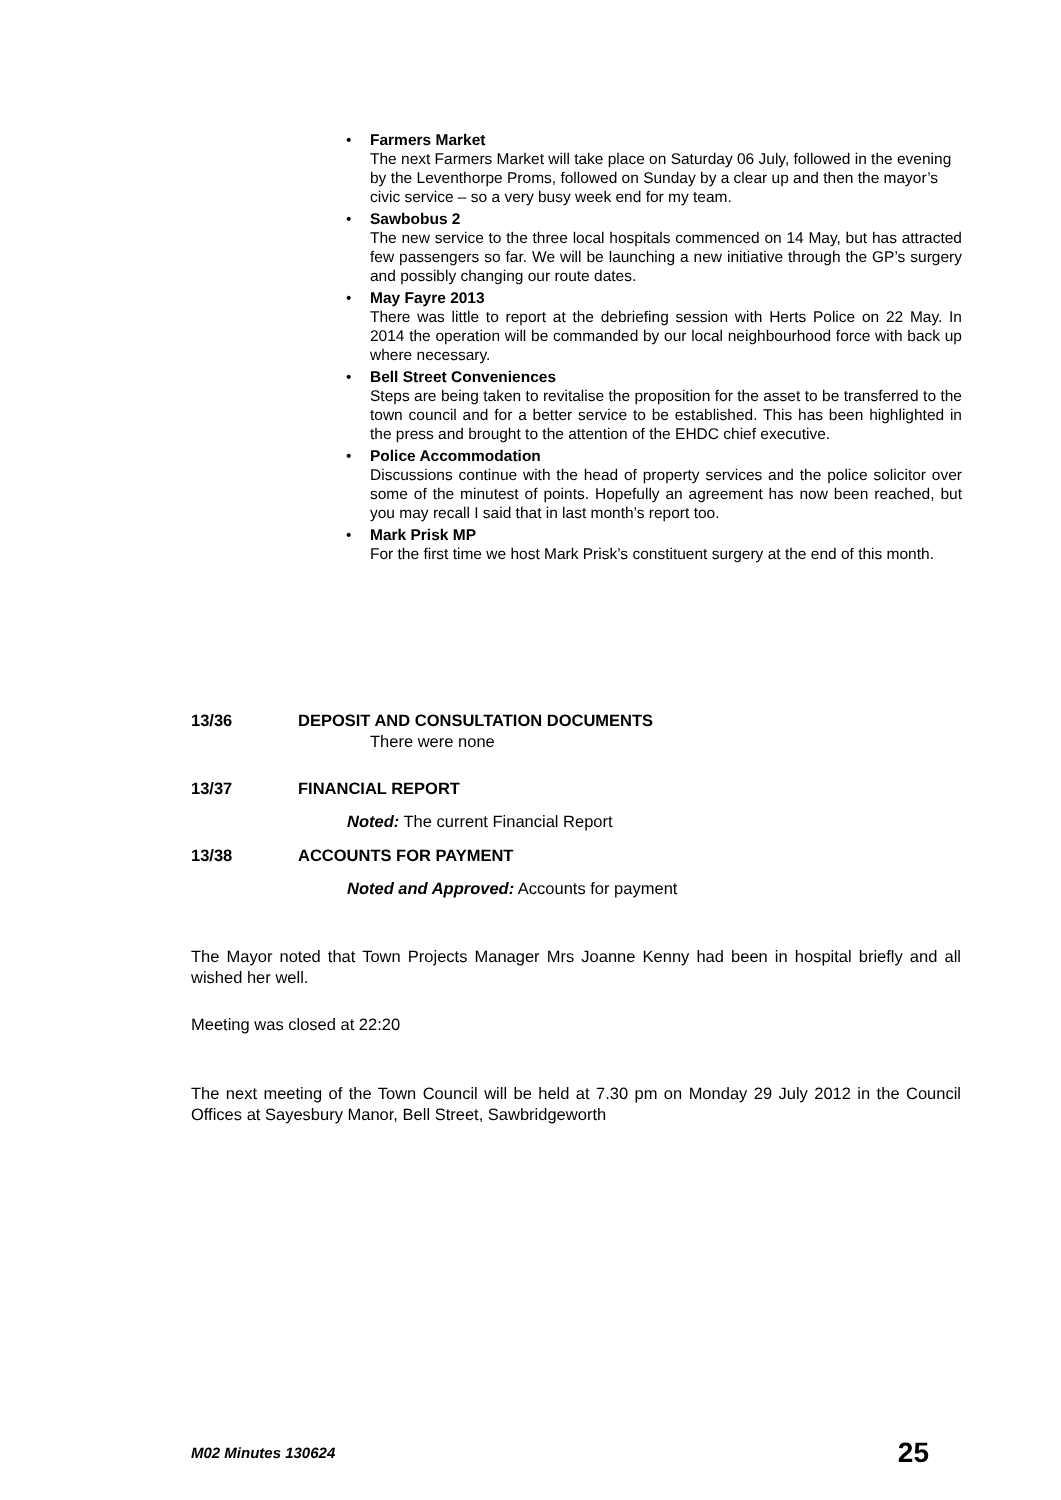•
Farmers Market
The next Farmers Market will take place on Saturday 06 July, followed in the evening by the Leventhorpe Proms, followed on Sunday by a clear up and then the mayor’s civic service – so a very busy week end for my team.
•
Sawbobus 2
The new service to the three local hospitals commenced on 14 May, but has attracted few passengers so far. We will be launching a new initiative through the GP’s surgery and possibly changing our route dates.
•
May Fayre 2013
There was little to report at the debriefing session with Herts Police on 22 May. In 2014 the operation will be commanded by our local neighbourhood force with back up where necessary.
•
Bell Street Conveniences
Steps are being taken to revitalise the proposition for the asset to be transferred to the town council and for a better service to be established. This has been highlighted in the press and brought to the attention of the EHDC chief executive.
•
Police Accommodation
Discussions continue with the head of property services and the police solicitor over some of the minutest of points. Hopefully an agreement has now been reached, but you may recall I said that in last month’s report too.
•
Mark Prisk MP
For the first time we host Mark Prisk’s constituent surgery at the end of this month.
13/36 DEPOSIT AND CONSULTATION DOCUMENTS
There were none
13/37 FINANCIAL REPORT
Noted: The current Financial Report
13/38 ACCOUNTS FOR PAYMENT
Noted and Approved: Accounts for payment
The Mayor noted that Town Projects Manager Mrs Joanne Kenny had been in hospital briefly and all wished her well.
Meeting was closed at 22:20
The next meeting of the Town Council will be held at 7.30 pm on Monday 29 July 2012 in the Council Offices at Sayesbury Manor, Bell Street, Sawbridgeworth
M02 Minutes 130624 25